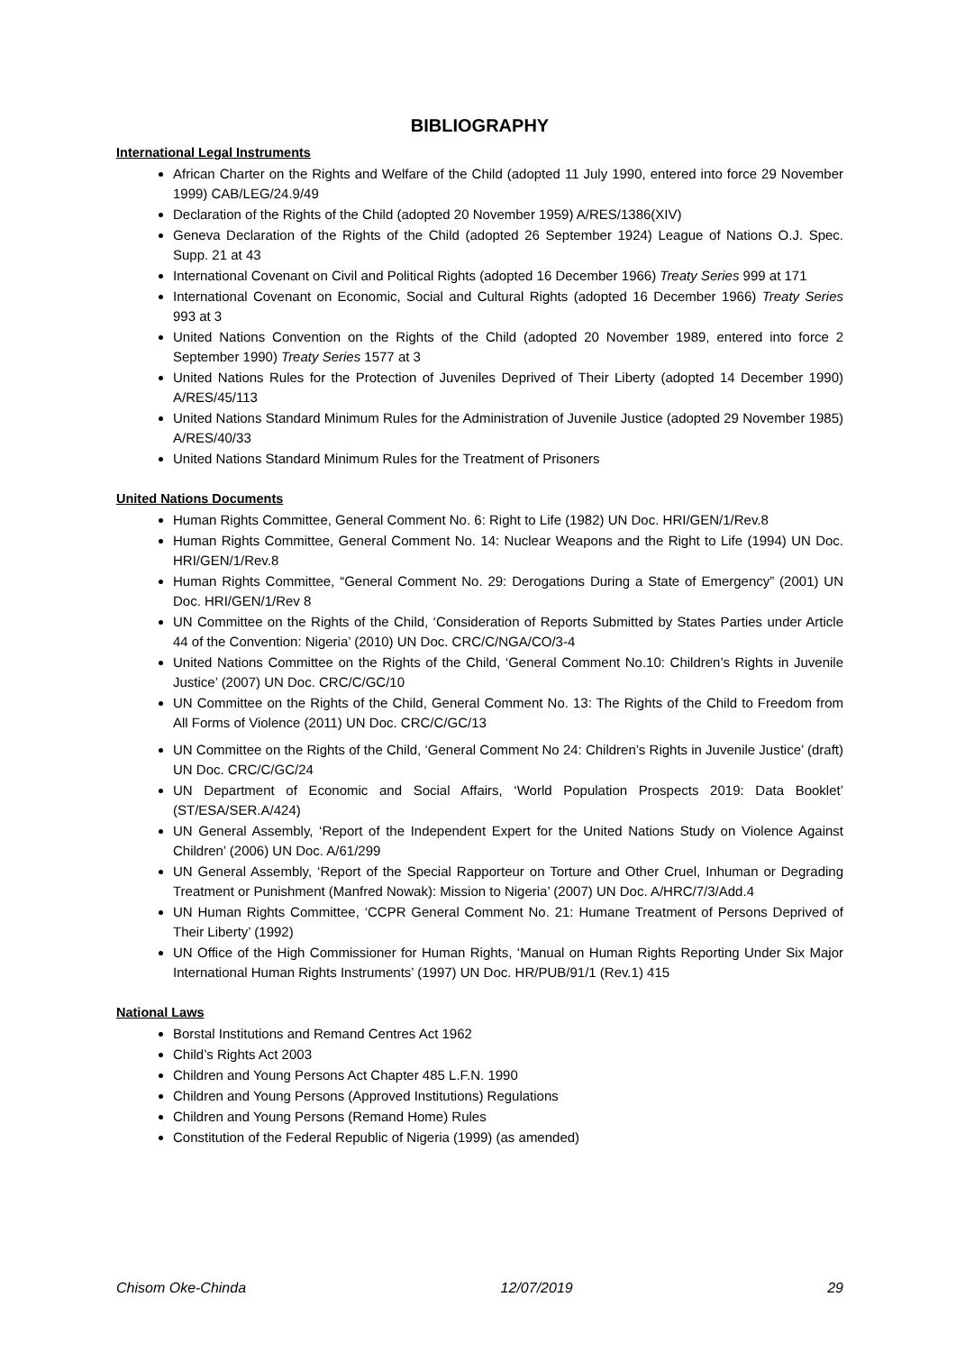BIBLIOGRAPHY
International Legal Instruments
African Charter on the Rights and Welfare of the Child (adopted 11 July 1990, entered into force 29 November 1999) CAB/LEG/24.9/49
Declaration of the Rights of the Child (adopted 20 November 1959) A/RES/1386(XIV)
Geneva Declaration of the Rights of the Child (adopted 26 September 1924) League of Nations O.J. Spec. Supp. 21 at 43
International Covenant on Civil and Political Rights (adopted 16 December 1966) Treaty Series 999 at 171
International Covenant on Economic, Social and Cultural Rights (adopted 16 December 1966) Treaty Series 993 at 3
United Nations Convention on the Rights of the Child (adopted 20 November 1989, entered into force 2 September 1990) Treaty Series 1577 at 3
United Nations Rules for the Protection of Juveniles Deprived of Their Liberty (adopted 14 December 1990) A/RES/45/113
United Nations Standard Minimum Rules for the Administration of Juvenile Justice (adopted 29 November 1985) A/RES/40/33
United Nations Standard Minimum Rules for the Treatment of Prisoners
United Nations Documents
Human Rights Committee, General Comment No. 6: Right to Life (1982) UN Doc. HRI/GEN/1/Rev.8
Human Rights Committee, General Comment No. 14: Nuclear Weapons and the Right to Life (1994) UN Doc. HRI/GEN/1/Rev.8
Human Rights Committee, “General Comment No. 29: Derogations During a State of Emergency” (2001) UN Doc. HRI/GEN/1/Rev 8
UN Committee on the Rights of the Child, ‘Consideration of Reports Submitted by States Parties under Article 44 of the Convention: Nigeria’ (2010) UN Doc. CRC/C/NGA/CO/3-4
United Nations Committee on the Rights of the Child, ‘General Comment No.10: Children’s Rights in Juvenile Justice’ (2007) UN Doc. CRC/C/GC/10
UN Committee on the Rights of the Child, General Comment No. 13: The Rights of the Child to Freedom from All Forms of Violence (2011) UN Doc. CRC/C/GC/13
UN Committee on the Rights of the Child, ‘General Comment No 24: Children’s Rights in Juvenile Justice’ (draft) UN Doc. CRC/C/GC/24
UN Department of Economic and Social Affairs, ‘World Population Prospects 2019: Data Booklet’ (ST/ESA/SER.A/424)
UN General Assembly, ‘Report of the Independent Expert for the United Nations Study on Violence Against Children’ (2006) UN Doc. A/61/299
UN General Assembly, ‘Report of the Special Rapporteur on Torture and Other Cruel, Inhuman or Degrading Treatment or Punishment (Manfred Nowak): Mission to Nigeria’ (2007) UN Doc. A/HRC/7/3/Add.4
UN Human Rights Committee, ‘CCPR General Comment No. 21: Humane Treatment of Persons Deprived of Their Liberty’ (1992)
UN Office of the High Commissioner for Human Rights, ‘Manual on Human Rights Reporting Under Six Major International Human Rights Instruments’ (1997) UN Doc. HR/PUB/91/1 (Rev.1) 415
National Laws
Borstal Institutions and Remand Centres Act 1962
Child’s Rights Act 2003
Children and Young Persons Act Chapter 485 L.F.N. 1990
Children and Young Persons (Approved Institutions) Regulations
Children and Young Persons (Remand Home) Rules
Constitution of the Federal Republic of Nigeria (1999) (as amended)
Chisom Oke-Chinda 12/07/2019 29